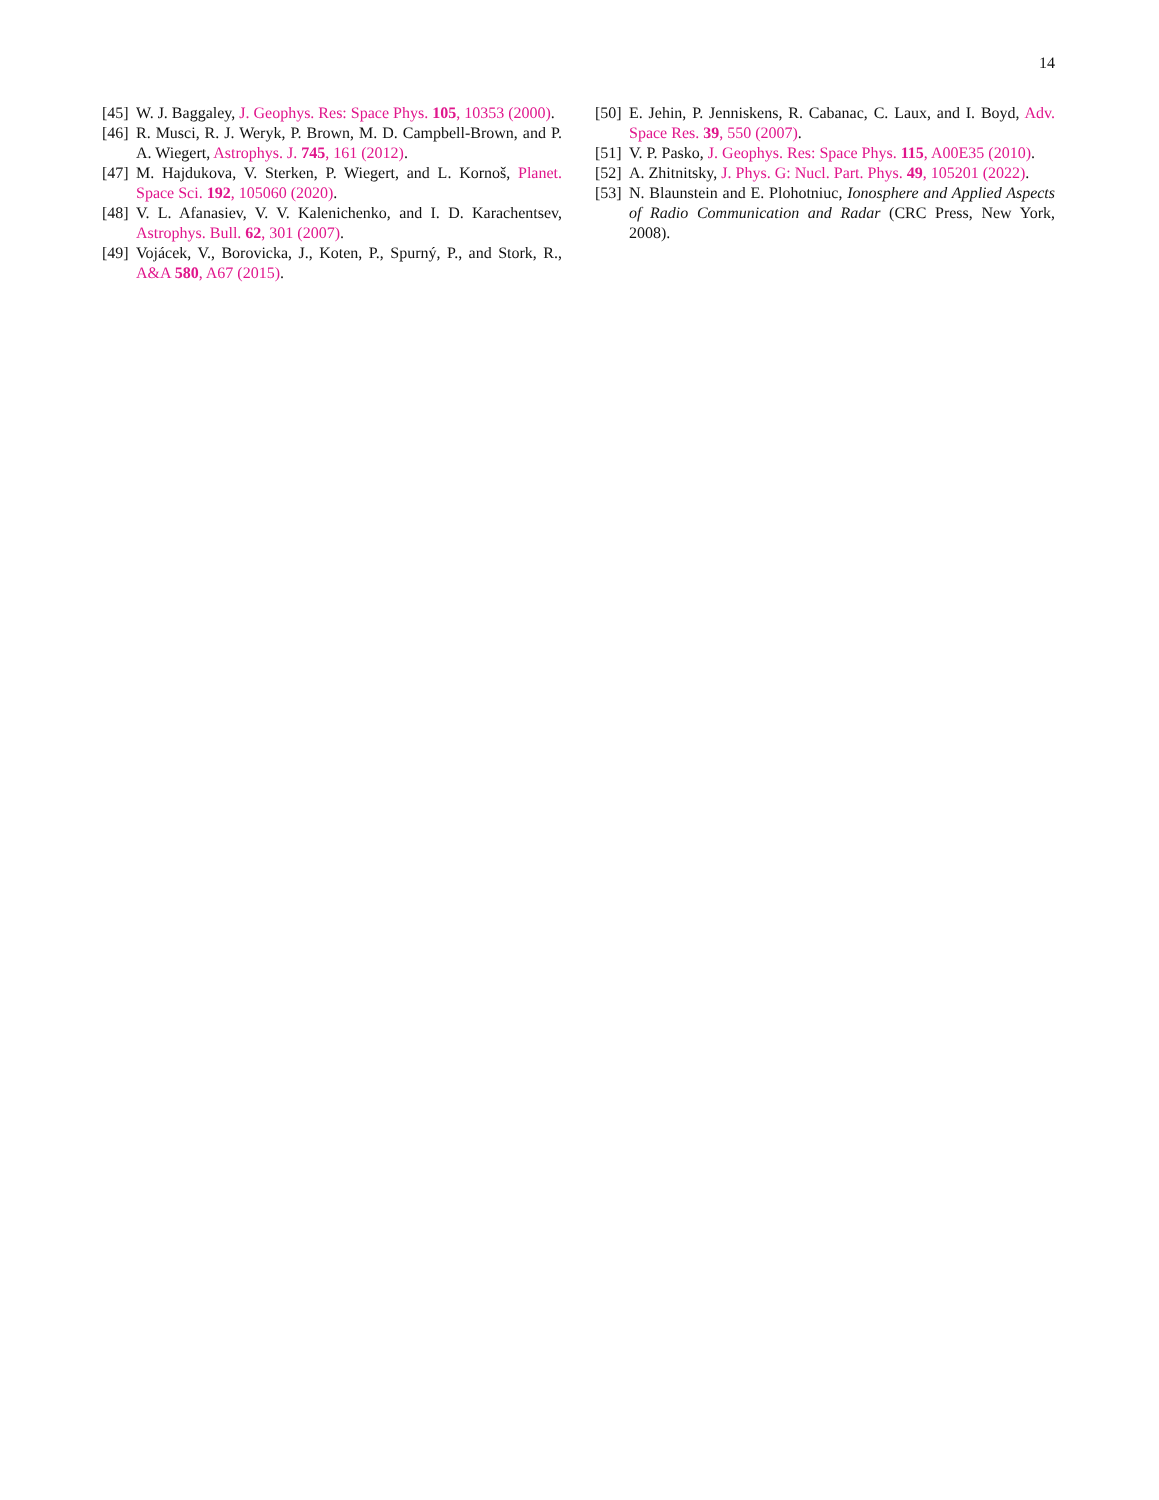14
[45] W. J. Baggaley, J. Geophys. Res: Space Phys. 105, 10353 (2000).
[46] R. Musci, R. J. Weryk, P. Brown, M. D. Campbell-Brown, and P. A. Wiegert, Astrophys. J. 745, 161 (2012).
[47] M. Hajdukova, V. Sterken, P. Wiegert, and L. Kornoš, Planet. Space Sci. 192, 105060 (2020).
[48] V. L. Afanasiev, V. V. Kalenichenko, and I. D. Karachentsev, Astrophys. Bull. 62, 301 (2007).
[49] Vojácek, V., Borovicka, J., Koten, P., Spurný, P., and Stork, R., A&A 580, A67 (2015).
[50] E. Jehin, P. Jenniskens, R. Cabanac, C. Laux, and I. Boyd, Adv. Space Res. 39, 550 (2007).
[51] V. P. Pasko, J. Geophys. Res: Space Phys. 115, A00E35 (2010).
[52] A. Zhitnitsky, J. Phys. G: Nucl. Part. Phys. 49, 105201 (2022).
[53] N. Blaunstein and E. Plohotniuc, Ionosphere and Applied Aspects of Radio Communication and Radar (CRC Press, New York, 2008).